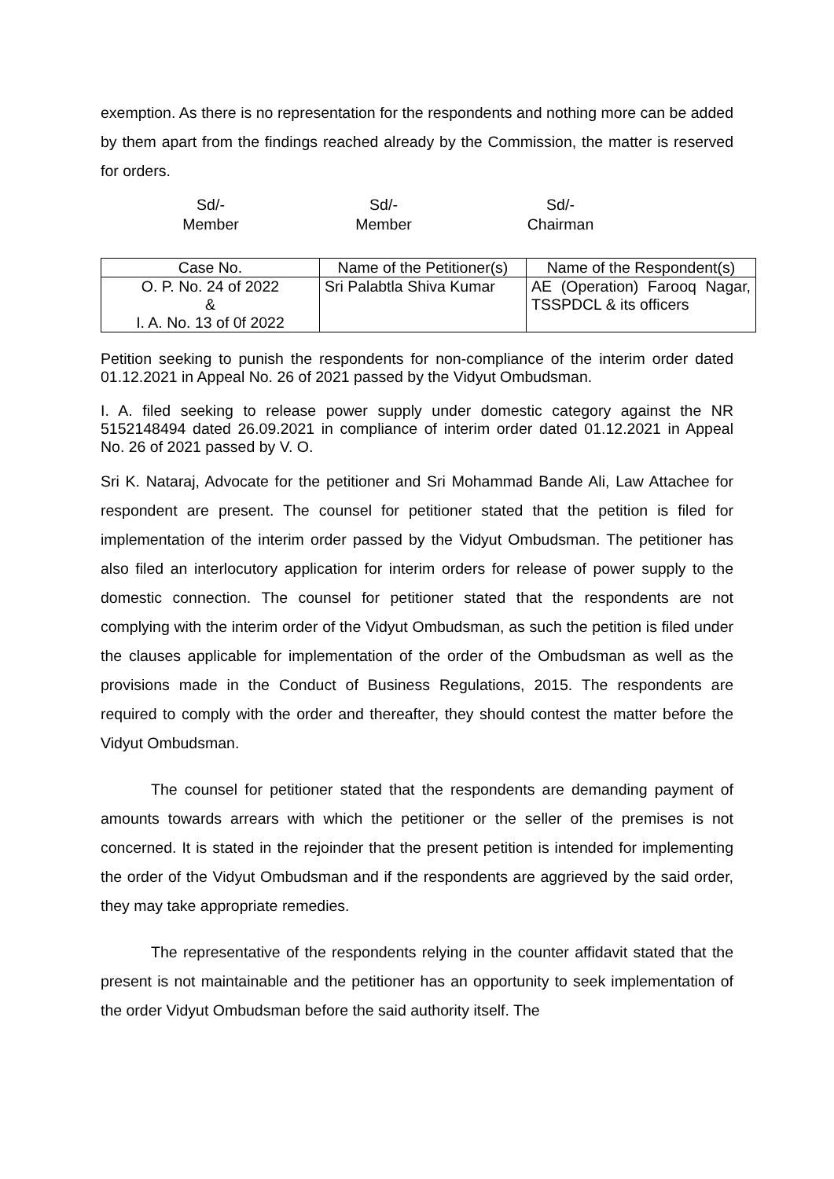exemption. As there is no representation for the respondents and nothing more can be added by them apart from the findings reached already by the Commission, the matter is reserved for orders.
Sd/-
Member
Sd/-
Member
Sd/-
Chairman
| Case No. | Name of the Petitioner(s) | Name of the Respondent(s) |
| --- | --- | --- |
| O. P. No. 24 of 2022 & I. A. No. 13 of 0f 2022 | Sri Palabtla Shiva Kumar | AE (Operation) Farooq Nagar, TSSPDCL & its officers |
Petition seeking to punish the respondents for non-compliance of the interim order dated 01.12.2021 in Appeal No. 26 of 2021 passed by the Vidyut Ombudsman.
I. A. filed seeking to release power supply under domestic category against the NR 5152148494 dated 26.09.2021 in compliance of interim order dated 01.12.2021 in Appeal No. 26 of 2021 passed by V. O.
Sri K. Nataraj, Advocate for the petitioner and Sri Mohammad Bande Ali, Law Attachee for respondent are present. The counsel for petitioner stated that the petition is filed for implementation of the interim order passed by the Vidyut Ombudsman. The petitioner has also filed an interlocutory application for interim orders for release of power supply to the domestic connection. The counsel for petitioner stated that the respondents are not complying with the interim order of the Vidyut Ombudsman, as such the petition is filed under the clauses applicable for implementation of the order of the Ombudsman as well as the provisions made in the Conduct of Business Regulations, 2015. The respondents are required to comply with the order and thereafter, they should contest the matter before the Vidyut Ombudsman.
The counsel for petitioner stated that the respondents are demanding payment of amounts towards arrears with which the petitioner or the seller of the premises is not concerned. It is stated in the rejoinder that the present petition is intended for implementing the order of the Vidyut Ombudsman and if the respondents are aggrieved by the said order, they may take appropriate remedies.
The representative of the respondents relying in the counter affidavit stated that the present is not maintainable and the petitioner has an opportunity to seek implementation of the order Vidyut Ombudsman before the said authority itself. The